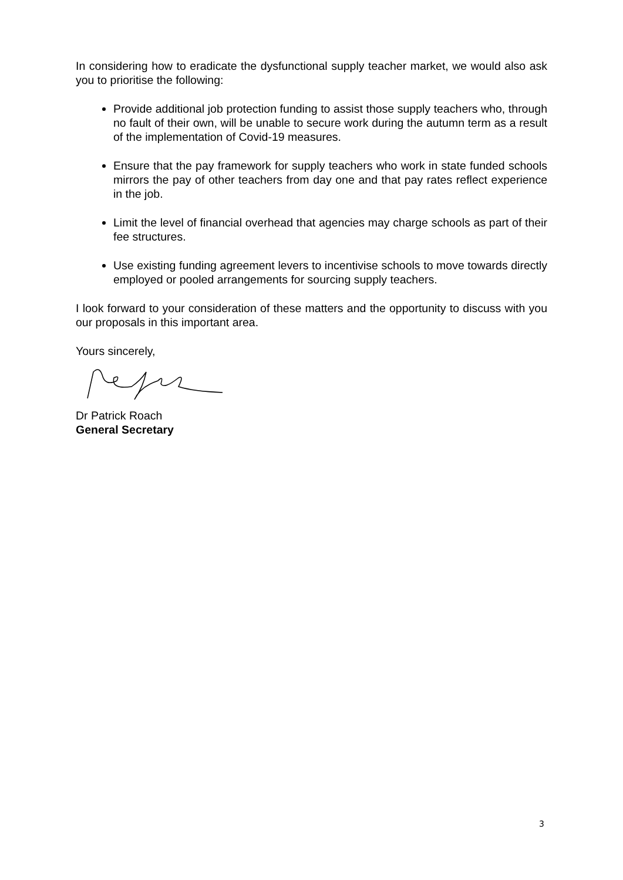In considering how to eradicate the dysfunctional supply teacher market, we would also ask you to prioritise the following:
Provide additional job protection funding to assist those supply teachers who, through no fault of their own, will be unable to secure work during the autumn term as a result of the implementation of Covid-19 measures.
Ensure that the pay framework for supply teachers who work in state funded schools mirrors the pay of other teachers from day one and that pay rates reflect experience in the job.
Limit the level of financial overhead that agencies may charge schools as part of their fee structures.
Use existing funding agreement levers to incentivise schools to move towards directly employed or pooled arrangements for sourcing supply teachers.
I look forward to your consideration of these matters and the opportunity to discuss with you our proposals in this important area.
Yours sincerely,
Dr Patrick Roach
General Secretary
3